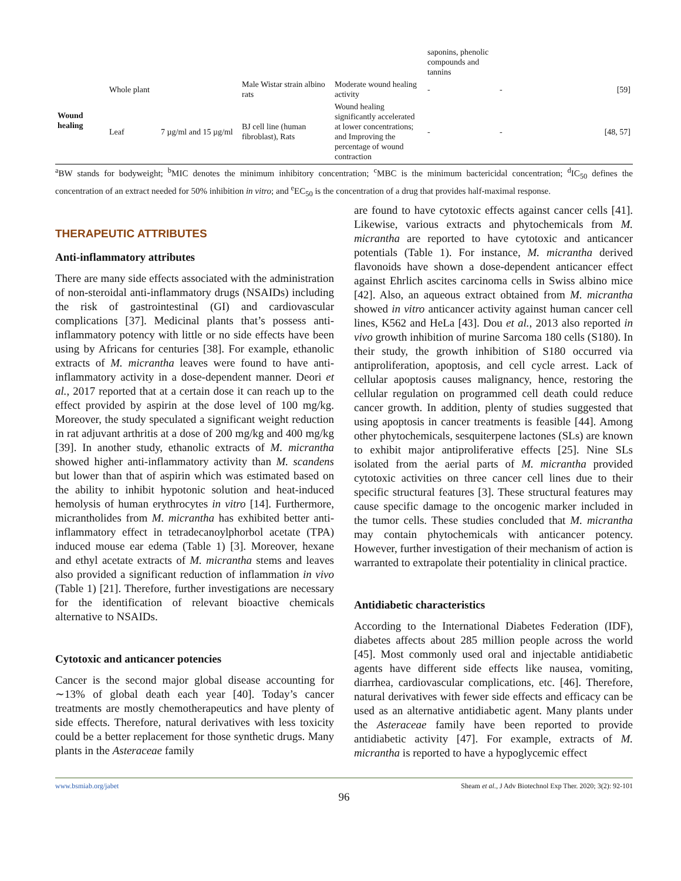| | | | | | saponins, phenolic compounds and tannins | | |
| Wound healing | Whole plant | | Male Wistar strain albino rats | Moderate wound healing activity | - | - | [59] |
| | Leaf | 7 µg/ml and 15 µg/ml | BJ cell line (human fibroblast), Rats | Wound healing significantly accelerated at lower concentrations; and Improving the percentage of wound contraction | - | - | [48, 57] |
<sup>a</sup> BW stands for bodyweight; <sup>b</sup>MIC denotes the minimum inhibitory concentration; <sup>c</sup>MBC is the minimum bactericidal concentration; <sup>d</sup>IC<sub>50</sub> defines the concentration of an extract needed for 50% inhibition in vitro; and <sup>e</sup>EC<sub>50</sub> is the concentration of a drug that provides half-maximal response.
THERAPEUTIC ATTRIBUTES
Anti-inflammatory attributes
There are many side effects associated with the administration of non-steroidal anti-inflammatory drugs (NSAIDs) including the risk of gastrointestinal (GI) and cardiovascular complications [37]. Medicinal plants that’s possess anti-inflammatory potency with little or no side effects have been using by Africans for centuries [38]. For example, ethanolic extracts of M. micrantha leaves were found to have anti-inflammatory activity in a dose-dependent manner. Deori et al., 2017 reported that at a certain dose it can reach up to the effect provided by aspirin at the dose level of 100 mg/kg. Moreover, the study speculated a significant weight reduction in rat adjuvant arthritis at a dose of 200 mg/kg and 400 mg/kg [39]. In another study, ethanolic extracts of M. micrantha showed higher anti-inflammatory activity than M. scandens but lower than that of aspirin which was estimated based on the ability to inhibit hypotonic solution and heat-induced hemolysis of human erythrocytes in vitro [14]. Furthermore, micrantholides from M. micrantha has exhibited better anti-inflammatory effect in tetradecanoylphorbol acetate (TPA) induced mouse ear edema (Table 1) [3]. Moreover, hexane and ethyl acetate extracts of M. micrantha stems and leaves also provided a significant reduction of inflammation in vivo (Table 1) [21]. Therefore, further investigations are necessary for the identification of relevant bioactive chemicals alternative to NSAIDs.
Cytotoxic and anticancer potencies
Cancer is the second major global disease accounting for ∼13% of global death each year [40]. Today’s cancer treatments are mostly chemotherapeutics and have plenty of side effects. Therefore, natural derivatives with less toxicity could be a better replacement for those synthetic drugs. Many plants in the Asteraceae family
are found to have cytotoxic effects against cancer cells [41]. Likewise, various extracts and phytochemicals from M. micrantha are reported to have cytotoxic and anticancer potentials (Table 1). For instance, M. micrantha derived flavonoids have shown a dose-dependent anticancer effect against Ehrlich ascites carcinoma cells in Swiss albino mice [42]. Also, an aqueous extract obtained from M. micrantha showed in vitro anticancer activity against human cancer cell lines, K562 and HeLa [43]. Dou et al., 2013 also reported in vivo growth inhibition of murine Sarcoma 180 cells (S180). In their study, the growth inhibition of S180 occurred via antiproliferation, apoptosis, and cell cycle arrest. Lack of cellular apoptosis causes malignancy, hence, restoring the cellular regulation on programmed cell death could reduce cancer growth. In addition, plenty of studies suggested that using apoptosis in cancer treatments is feasible [44]. Among other phytochemicals, sesquiterpene lactones (SLs) are known to exhibit major antiproliferative effects [25]. Nine SLs isolated from the aerial parts of M. micrantha provided cytotoxic activities on three cancer cell lines due to their specific structural features [3]. These structural features may cause specific damage to the oncogenic marker included in the tumor cells. These studies concluded that M. micrantha may contain phytochemicals with anticancer potency. However, further investigation of their mechanism of action is warranted to extrapolate their potentiality in clinical practice.
Antidiabetic characteristics
According to the International Diabetes Federation (IDF), diabetes affects about 285 million people across the world [45]. Most commonly used oral and injectable antidiabetic agents have different side effects like nausea, vomiting, diarrhea, cardiovascular complications, etc. [46]. Therefore, natural derivatives with fewer side effects and efficacy can be used as an alternative antidiabetic agent. Many plants under the Asteraceae family have been reported to provide antidiabetic activity [47]. For example, extracts of M. micrantha is reported to have a hypoglycemic effect
www.bsmiab.org/jabet Sheam et al., J Adv Biotechnol Exp Ther. 2020; 3(2): 92-101
96